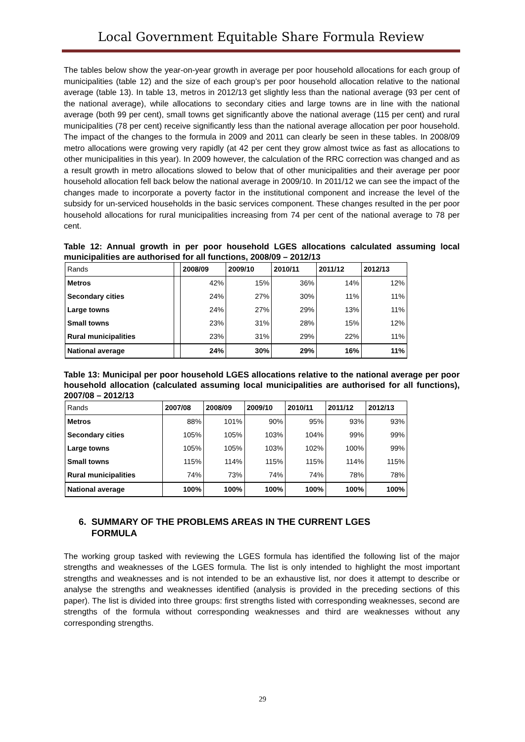Local Government Equitable Share Formula Review
The tables below show the year-on-year growth in average per poor household allocations for each group of municipalities (table 12) and the size of each group’s per poor household allocation relative to the national average (table 13). In table 13, metros in 2012/13 get slightly less than the national average (93 per cent of the national average), while allocations to secondary cities and large towns are in line with the national average (both 99 per cent), small towns get significantly above the national average (115 per cent) and rural municipalities (78 per cent) receive significantly less than the national average allocation per poor household. The impact of the changes to the formula in 2009 and 2011 can clearly be seen in these tables. In 2008/09 metro allocations were growing very rapidly (at 42 per cent they grow almost twice as fast as allocations to other municipalities in this year). In 2009 however, the calculation of the RRC correction was changed and as a result growth in metro allocations slowed to below that of other municipalities and their average per poor household allocation fell back below the national average in 2009/10. In 2011/12 we can see the impact of the changes made to incorporate a poverty factor in the institutional component and increase the level of the subsidy for un-serviced households in the basic services component. These changes resulted in the per poor household allocations for rural municipalities increasing from 74 per cent of the national average to 78 per cent.
Table 12: Annual growth in per poor household LGES allocations calculated assuming local municipalities are authorised for all functions, 2008/09 – 2012/13
| Rands | | 2008/09 | 2009/10 | 2010/11 | 2011/12 | 2012/13 |
| --- | --- | --- | --- | --- | --- | --- |
| Metros | | 42% | 15% | 36% | 14% | 12% |
| Secondary cities | | 24% | 27% | 30% | 11% | 11% |
| Large towns | | 24% | 27% | 29% | 13% | 11% |
| Small towns | | 23% | 31% | 28% | 15% | 12% |
| Rural municipalities | | 23% | 31% | 29% | 22% | 11% |
| National average | | 24% | 30% | 29% | 16% | 11% |
Table 13: Municipal per poor household LGES allocations relative to the national average per poor household allocation (calculated assuming local municipalities are authorised for all functions), 2007/08 – 2012/13
| Rands | 2007/08 | 2008/09 | 2009/10 | 2010/11 | 2011/12 | 2012/13 |
| --- | --- | --- | --- | --- | --- | --- |
| Metros | 88% | 101% | 90% | 95% | 93% | 93% |
| Secondary cities | 105% | 105% | 103% | 104% | 99% | 99% |
| Large towns | 105% | 105% | 103% | 102% | 100% | 99% |
| Small towns | 115% | 114% | 115% | 115% | 114% | 115% |
| Rural municipalities | 74% | 73% | 74% | 74% | 78% | 78% |
| National average | 100% | 100% | 100% | 100% | 100% | 100% |
6. SUMMARY OF THE PROBLEMS AREAS IN THE CURRENT LGES
FORMULA
The working group tasked with reviewing the LGES formula has identified the following list of the major strengths and weaknesses of the LGES formula. The list is only intended to highlight the most important strengths and weaknesses and is not intended to be an exhaustive list, nor does it attempt to describe or analyse the strengths and weaknesses identified (analysis is provided in the preceding sections of this paper). The list is divided into three groups: first strengths listed with corresponding weaknesses, second are strengths of the formula without corresponding weaknesses and third are weaknesses without any corresponding strengths.
29